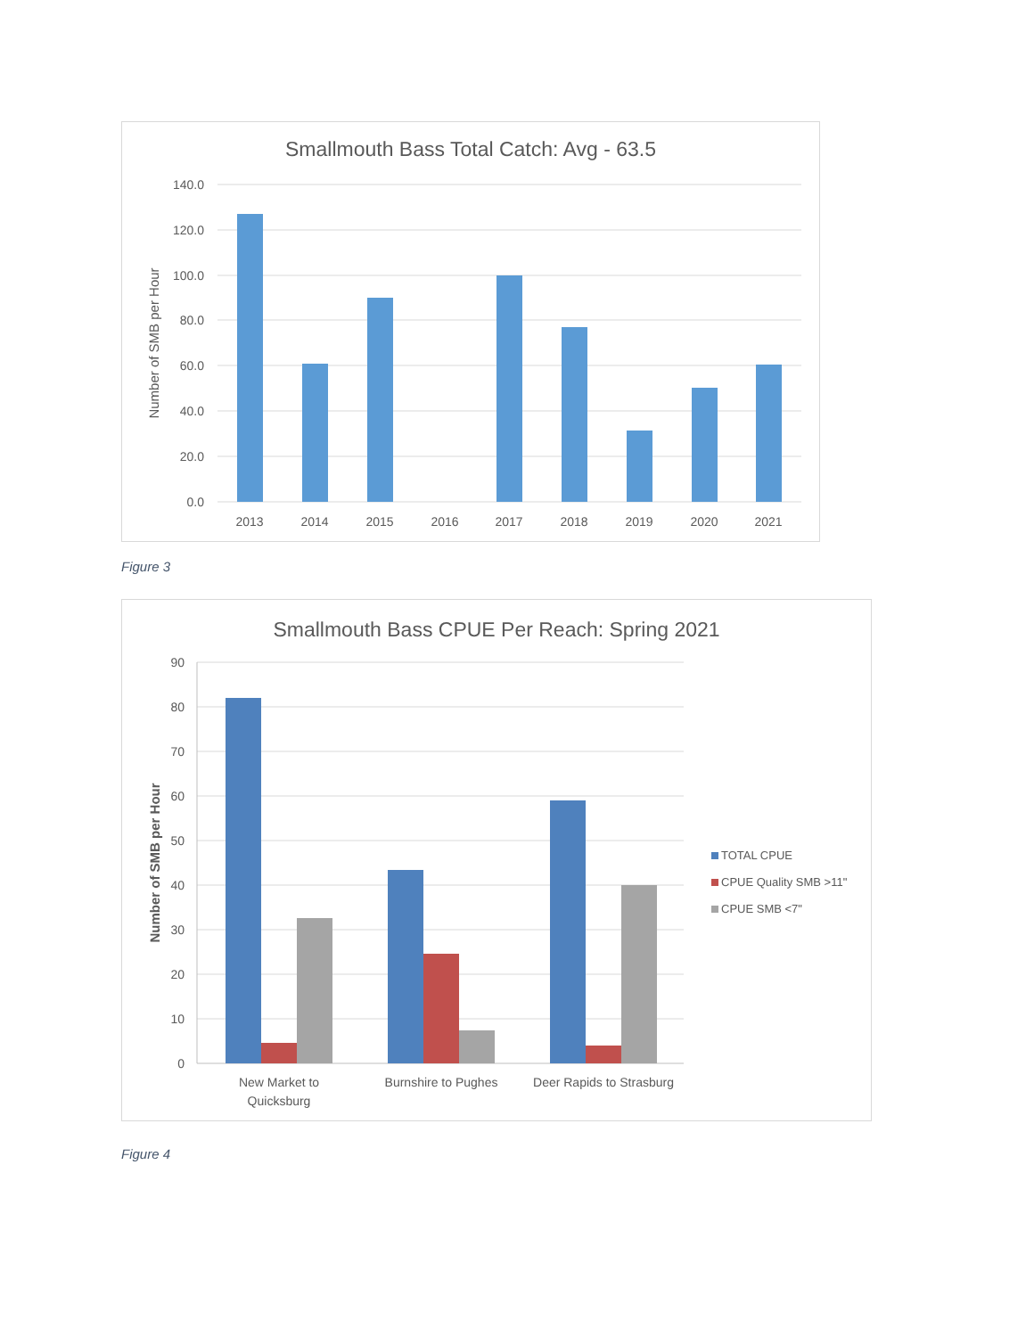Smallmouth Bass Total Catch: Avg - 63.5
140.0
120.0
100.0
80.0
60.0
40.0
20.0
0.0
Number of SMB per Hour
2013
2014
2015
2016
2017
2018
2019
2020
2021
Figure 3
Smallmouth Bass CPUE Per Reach: Spring 2021
90
80
70
60
50
40
30
20
10
0
Number of SMB per Hour
New Market to
Quicksburg
Burnshire to Pughes
Deer Rapids to Strasburg
TOTAL CPUE
CPUE Quality SMB >11"
CPUE SMB <7"
Figure 4